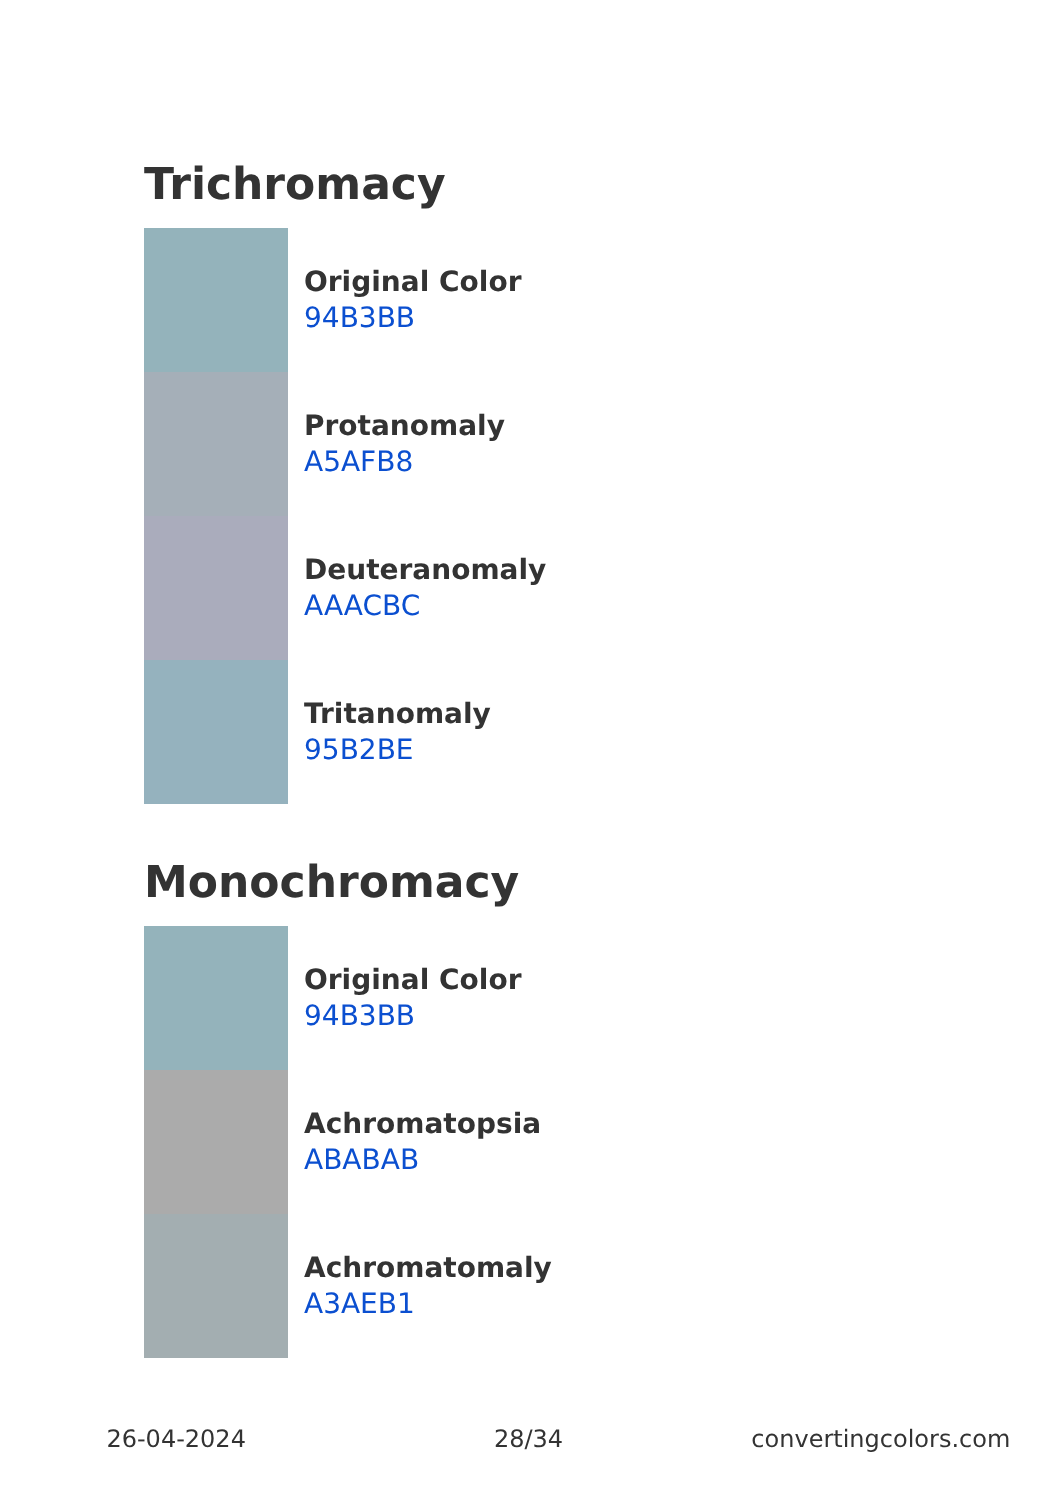Trichromacy
Original Color
94B3BB
Protanomaly
A5AFB8
Deuteranomaly
AAACBC
Tritanomaly
95B2BE
Monochromacy
Original Color
94B3BB
Achromatopsia
ABABAB
Achromatomaly
A3AEB1
26-04-2024 28/34 convertingcolors.com